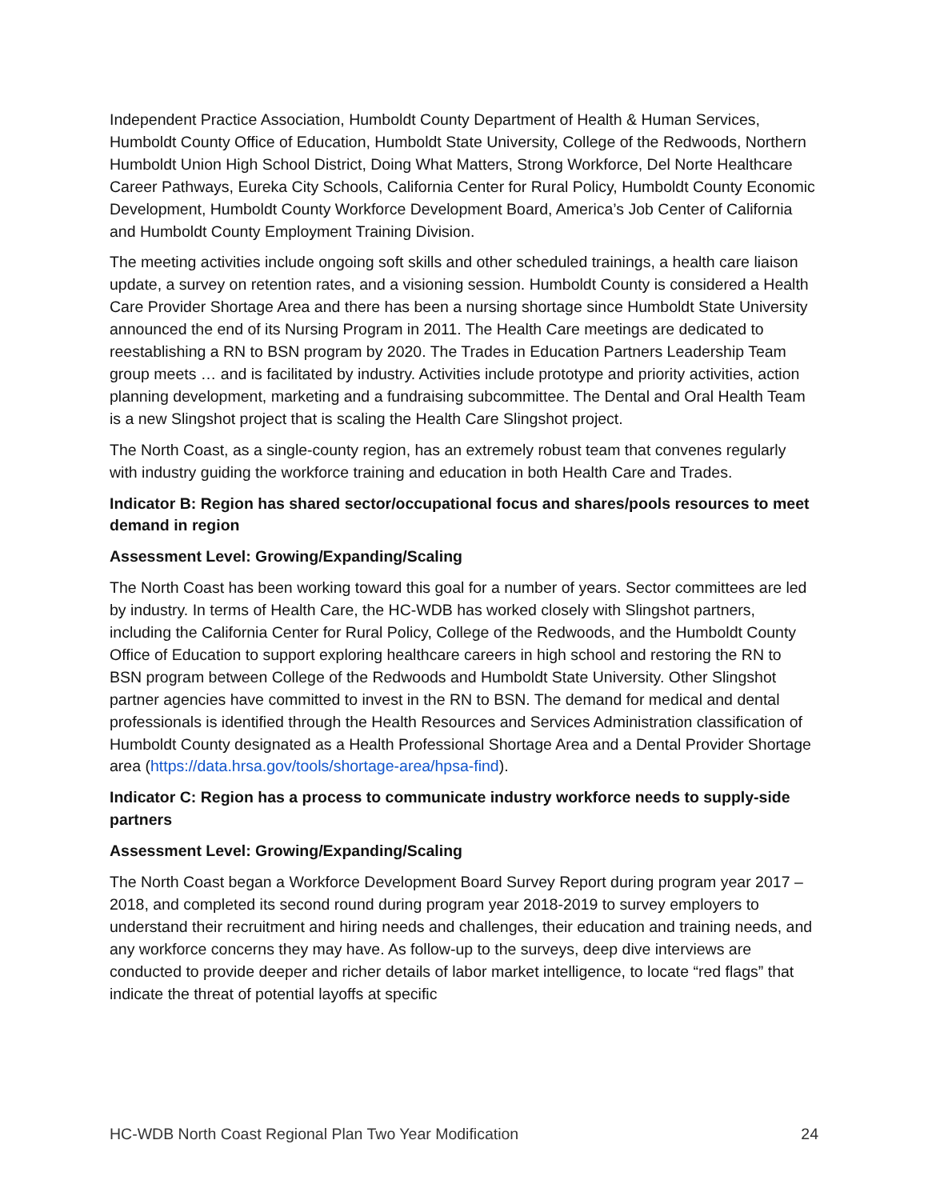Independent Practice Association, Humboldt County Department of Health & Human Services, Humboldt County Office of Education, Humboldt State University, College of the Redwoods, Northern Humboldt Union High School District, Doing What Matters, Strong Workforce, Del Norte Healthcare Career Pathways, Eureka City Schools, California Center for Rural Policy, Humboldt County Economic Development, Humboldt County Workforce Development Board, America’s Job Center of California and Humboldt County Employment Training Division.
The meeting activities include ongoing soft skills and other scheduled trainings, a health care liaison update, a survey on retention rates, and a visioning session. Humboldt County is considered a Health Care Provider Shortage Area and there has been a nursing shortage since Humboldt State University announced the end of its Nursing Program in 2011. The Health Care meetings are dedicated to reestablishing a RN to BSN program by 2020. The Trades in Education Partners Leadership Team group meets … and is facilitated by industry. Activities include prototype and priority activities, action planning development, marketing and a fundraising subcommittee. The Dental and Oral Health Team is a new Slingshot project that is scaling the Health Care Slingshot project.
The North Coast, as a single-county region, has an extremely robust team that convenes regularly with industry guiding the workforce training and education in both Health Care and Trades.
Indicator B: Region has shared sector/occupational focus and shares/pools resources to meet demand in region
Assessment Level: Growing/Expanding/Scaling
The North Coast has been working toward this goal for a number of years. Sector committees are led by industry. In terms of Health Care, the HC-WDB has worked closely with Slingshot partners, including the California Center for Rural Policy, College of the Redwoods, and the Humboldt County Office of Education to support exploring healthcare careers in high school and restoring the RN to BSN program between College of the Redwoods and Humboldt State University. Other Slingshot partner agencies have committed to invest in the RN to BSN. The demand for medical and dental professionals is identified through the Health Resources and Services Administration classification of Humboldt County designated as a Health Professional Shortage Area and a Dental Provider Shortage area (https://data.hrsa.gov/tools/shortage-area/hpsa-find).
Indicator C: Region has a process to communicate industry workforce needs to supply-side partners
Assessment Level: Growing/Expanding/Scaling
The North Coast began a Workforce Development Board Survey Report during program year 2017 – 2018, and completed its second round during program year 2018-2019 to survey employers to understand their recruitment and hiring needs and challenges, their education and training needs, and any workforce concerns they may have. As follow-up to the surveys, deep dive interviews are conducted to provide deeper and richer details of labor market intelligence, to locate “red flags” that indicate the threat of potential layoffs at specific
HC-WDB North Coast Regional Plan Two Year Modification 24